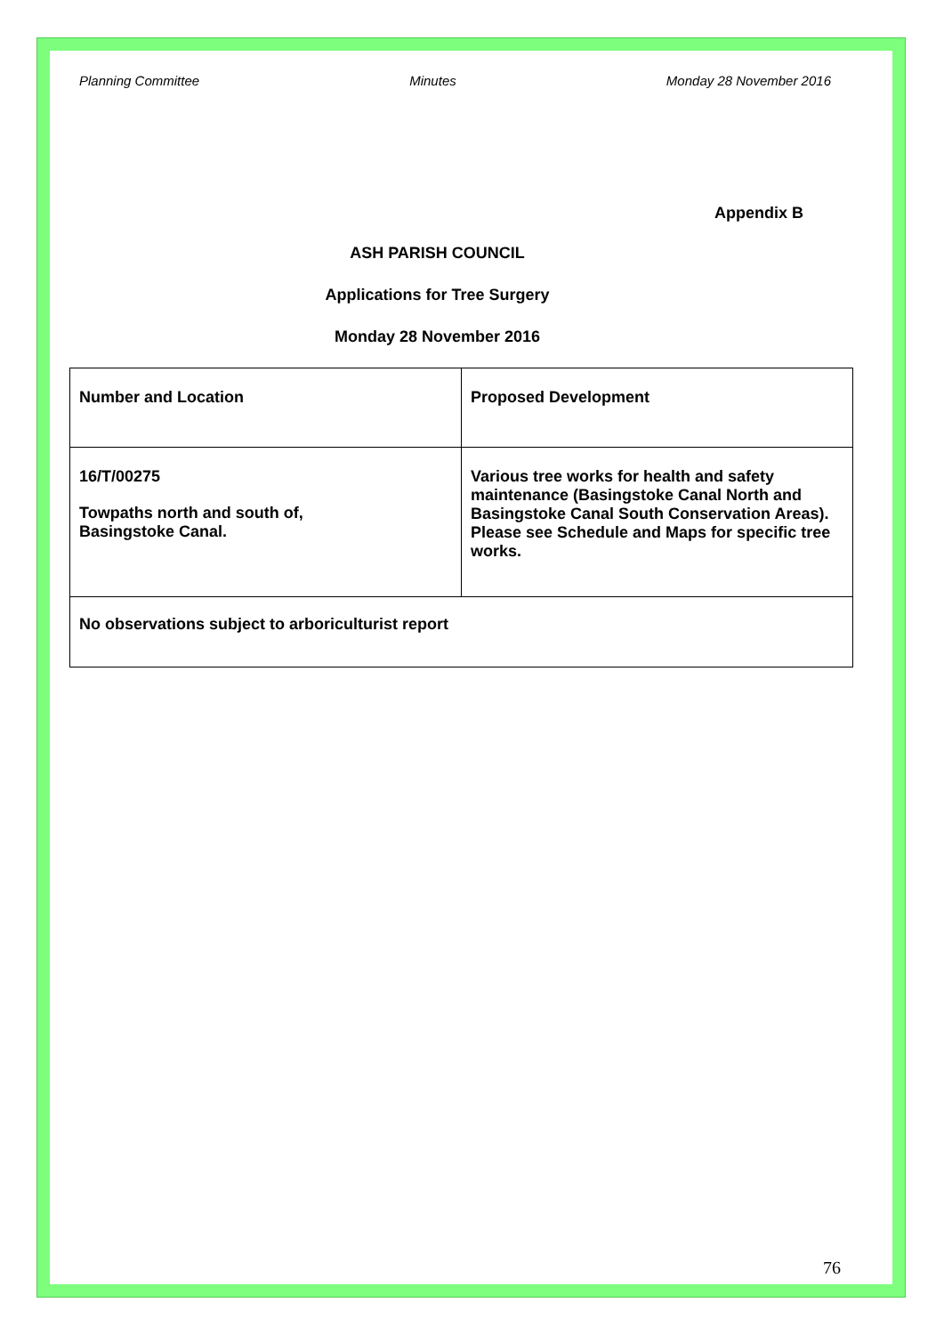Planning Committee Minutes Monday 28 November 2016
Appendix B
ASH PARISH COUNCIL
Applications for Tree Surgery
Monday 28 November 2016
| Number and Location | Proposed Development |
| 16/T/00275 Towpaths north and south of, Basingstoke Canal. | Various tree works for health and safety maintenance (Basingstoke Canal North and Basingstoke Canal South Conservation Areas). Please see Schedule and Maps for specific tree works. |
| No observations subject to arboriculturist report | |
76